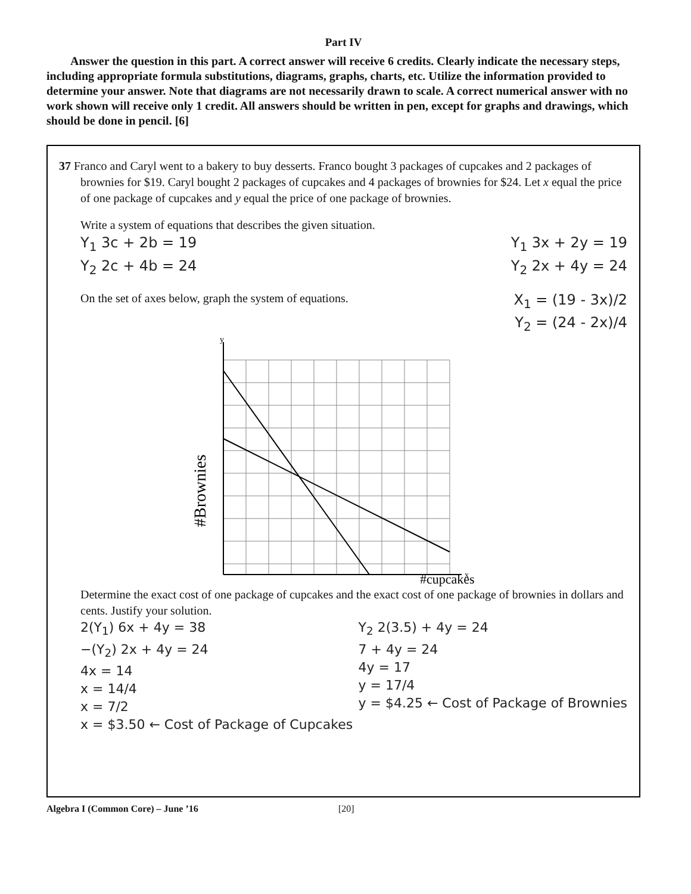Part IV
Answer the question in this part. A correct answer will receive 6 credits. Clearly indicate the necessary steps, including appropriate formula substitutions, diagrams, graphs, charts, etc. Utilize the information provided to determine your answer. Note that diagrams are not necessarily drawn to scale. A correct numerical answer with no work shown will receive only 1 credit. All answers should be written in pen, except for graphs and drawings, which should be done in pencil. [6]
37 Franco and Caryl went to a bakery to buy desserts. Franco bought 3 packages of cupcakes and 2 packages of brownies for $19. Caryl bought 2 packages of cupcakes and 4 packages of brownies for $24. Let x equal the price of one package of cupcakes and y equal the price of one package of brownies.
Write a system of equations that describes the given situation.
Y<sub>1</sub> 3c + 2b = 19 Y<sub>1</sub> 3x + 2y = 19
Y<sub>2</sub> 2c + 4b = 24 Y<sub>2</sub> 2x + 4y = 24
On the set of axes below, graph the system of equations. X<sub>1</sub> = (19 - 3x)/2
Y<sub>2</sub> = (24 - 2x)/4
y
x
#Brownies
#cupcakes
Determine the exact cost of one package of cupcakes and the exact cost of one package of brownies in dollars and cents. Justify your solution.
2(Y<sub>1</sub>) 6x + 4y = 38
−(Y<sub>2</sub>) 2x + 4y = 24
4x = 14
x = 14/4
x = 7/2
x = $3.50 ← Cost of Package of Cupcakes
Y<sub>2</sub> 2(3.5) + 4y = 24
7 + 4y = 24
4y = 17
y = 17/4
y = $4.25 ← Cost of Package of Brownies
Algebra I (Common Core) – June ’16 [20]